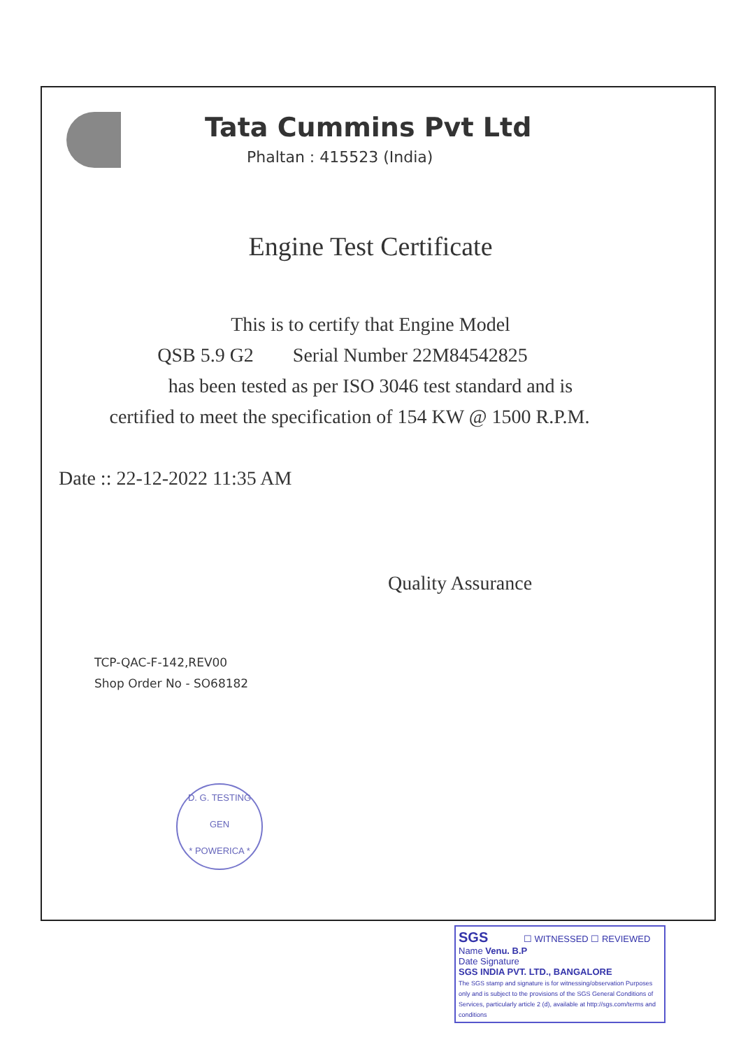Tata Cummins Pvt Ltd
Phaltan : 415523 (India)
Engine Test Certificate
This is to certify that Engine Model
QSB 5.9 G2 Serial Number 22M84542825
has been tested as per ISO 3046 test standard and is
certified to meet the specification of 154 KW @ 1500 R.P.M.
Date :: 22-12-2022 11:35 AM
Quality Assurance
TCP-QAC-F-142,REV00
Shop Order No - SO68182
D. G. TESTING
GEN
* POWERICA *
SGS ☐ WITNESSED ☐ REVIEWED
Name Venu. B.P
Date Signature
SGS INDIA PVT. LTD., BANGALORE
The SGS stamp and signature is for witnessing/observation Purposes only and is subject to the provisions of the SGS General Conditions of Services, particularly article 2 (d), available at http://sgs.com/terms and conditions